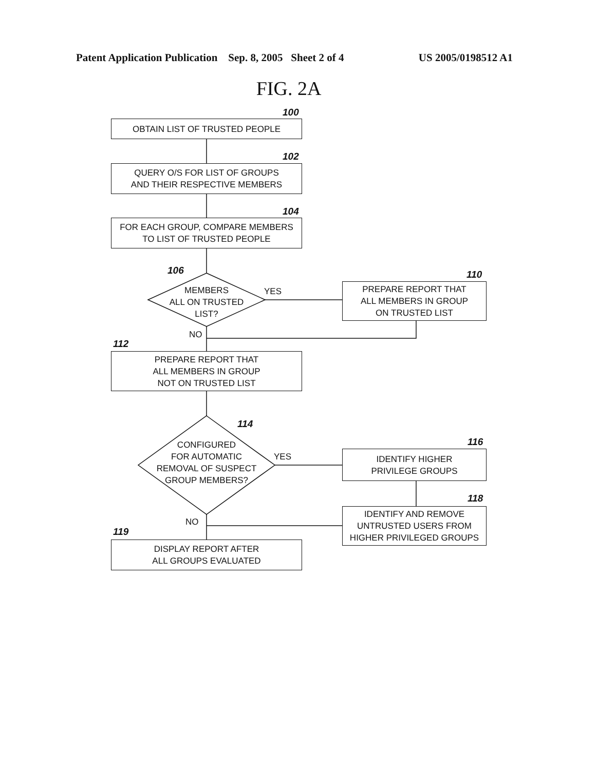Patent Application Publication Sep. 8, 2005 Sheet 2 of 4 US 2005/0198512 A1
FIG. 2A
100
OBTAIN LIST OF TRUSTED PEOPLE
102
QUERY O/S FOR LIST OF GROUPS
AND THEIR RESPECTIVE MEMBERS
104
FOR EACH GROUP, COMPARE MEMBERS
TO LIST OF TRUSTED PEOPLE
106
MEMBERS
ALL ON TRUSTED
LIST?
YES
110
PREPARE REPORT THAT
ALL MEMBERS IN GROUP
ON TRUSTED LIST
NO
112
PREPARE REPORT THAT
ALL MEMBERS IN GROUP
NOT ON TRUSTED LIST
114
CONFIGURED
FOR AUTOMATIC
REMOVAL OF SUSPECT
GROUP MEMBERS?
YES
116
IDENTIFY HIGHER
PRIVILEGE GROUPS
118
IDENTIFY AND REMOVE
UNTRUSTED USERS FROM
HIGHER PRIVILEGED GROUPS
NO
119
DISPLAY REPORT AFTER
ALL GROUPS EVALUATED